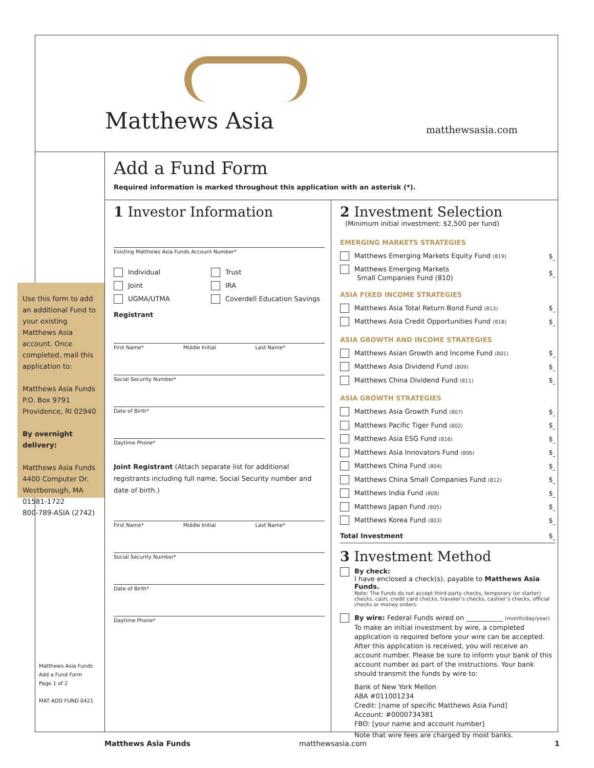Matthews Asia matthewsasia.com
Add a Fund Form
Required information is marked throughout this application with an asterisk (*).
Use this form to add an additional Fund to your existing Matthews Asia account. Once completed, mail this application to:
Matthews Asia Funds
P.O. Box 9791
Providence, RI 02940
By overnight delivery:
Matthews Asia Funds
4400 Computer Dr.
Westborough, MA
01581-1722
800-789-ASIA (2742)
Matthews Asia Funds
Add a Fund Form
Page 1 of 2
MAT ADD FUND 0421
1 Investor Information
Existing Matthews Asia Funds Account Number*
Individual Trust Joint IRA UGMA/UTMA Coverdell Education Savings
Registrant
First Name* Middle Initial Last Name*
Social Security Number*
Date of Birth*
Daytime Phone*
Joint Registrant (Attach separate list for additional registrants including full name, Social Security number and date of birth.)
First Name* Middle Initial Last Name*
Social Security Number*
Date of Birth*
Daytime Phone*
2 Investment Selection
(Minimum initial investment: $2,500 per fund)
EMERGING MARKETS STRATEGIES
Matthews Emerging Markets Equity Fund (819) $
Matthews Emerging Markets
Small Companies Fund (810) $
ASIA FIXED INCOME STRATEGIES
Matthews Asia Total Return Bond Fund (813) $
Matthews Asia Credit Opportunities Fund (818) $
ASIA GROWTH AND INCOME STRATEGIES
Matthews Asian Growth and Income Fund (801) $
Matthews Asia Dividend Fund (809) $
Matthews China Dividend Fund (811) $
ASIA GROWTH STRATEGIES
Matthews Asia Growth Fund (807) $
Matthews Pacific Tiger Fund (802) $
Matthews Asia ESG Fund (816) $
Matthews Asia Innovators Fund (806) $
Matthews China Fund (804) $
Matthews China Small Companies Fund (812) $
Matthews India Fund (808) $
Matthews Japan Fund (805) $
Matthews Korea Fund (803) $
Total Investment $
3 Investment Method
By check:
I have enclosed a check(s), payable to Matthews Asia Funds.
Note: The Funds do not accept third-party checks, temporary (or starter) checks, cash, credit card checks, traveler’s checks, cashier’s checks, official checks or money orders.
By wire: Federal Funds wired on ___________ (month/day/year)
To make an initial investment by wire, a completed application is required before your wire can be accepted. After this application is received, you will receive an account number. Please be sure to inform your bank of this account number as part of the instructions. Your bank should transmit the funds by wire to:
Bank of New York Mellon
ABA #011001234
Credit: [name of specific Matthews Asia Fund]
Account: #0000734381
FBO: [your name and account number]
Note that wire fees are charged by most banks.
Matthews Asia Funds matthewsasia.com 1